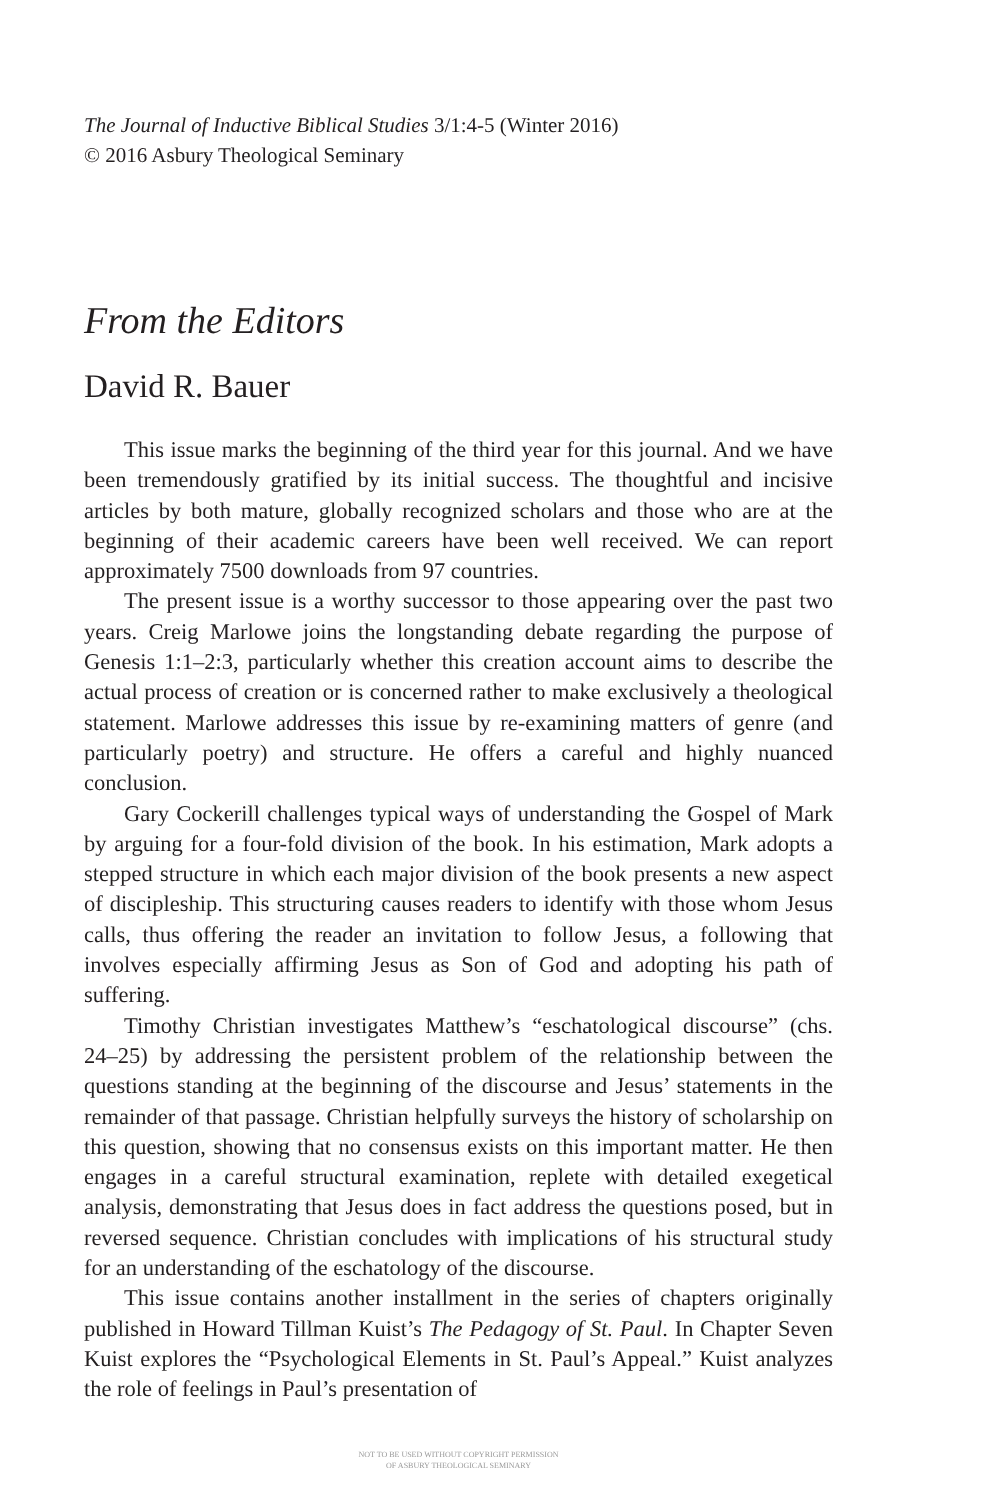The Journal of Inductive Biblical Studies 3/1:4-5 (Winter 2016)
© 2016 Asbury Theological Seminary
From the Editors
David R. Bauer
This issue marks the beginning of the third year for this journal. And we have been tremendously gratified by its initial success. The thoughtful and incisive articles by both mature, globally recognized scholars and those who are at the beginning of their academic careers have been well received. We can report approximately 7500 downloads from 97 countries.
The present issue is a worthy successor to those appearing over the past two years. Creig Marlowe joins the longstanding debate regarding the purpose of Genesis 1:1–2:3, particularly whether this creation account aims to describe the actual process of creation or is concerned rather to make exclusively a theological statement. Marlowe addresses this issue by re-examining matters of genre (and particularly poetry) and structure. He offers a careful and highly nuanced conclusion.
Gary Cockerill challenges typical ways of understanding the Gospel of Mark by arguing for a four-fold division of the book. In his estimation, Mark adopts a stepped structure in which each major division of the book presents a new aspect of discipleship. This structuring causes readers to identify with those whom Jesus calls, thus offering the reader an invitation to follow Jesus, a following that involves especially affirming Jesus as Son of God and adopting his path of suffering.
Timothy Christian investigates Matthew’s “eschatological discourse” (chs. 24–25) by addressing the persistent problem of the relationship between the questions standing at the beginning of the discourse and Jesus’ statements in the remainder of that passage. Christian helpfully surveys the history of scholarship on this question, showing that no consensus exists on this important matter. He then engages in a careful structural examination, replete with detailed exegetical analysis, demonstrating that Jesus does in fact address the questions posed, but in reversed sequence. Christian concludes with implications of his structural study for an understanding of the eschatology of the discourse.
This issue contains another installment in the series of chapters originally published in Howard Tillman Kuist’s The Pedagogy of St. Paul. In Chapter Seven Kuist explores the “Psychological Elements in St. Paul’s Appeal.” Kuist analyzes the role of feelings in Paul’s presentation of
NOT TO BE USED WITHOUT COPYRIGHT PERMISSION
OF ASBURY THEOLOGICAL SEMINARY